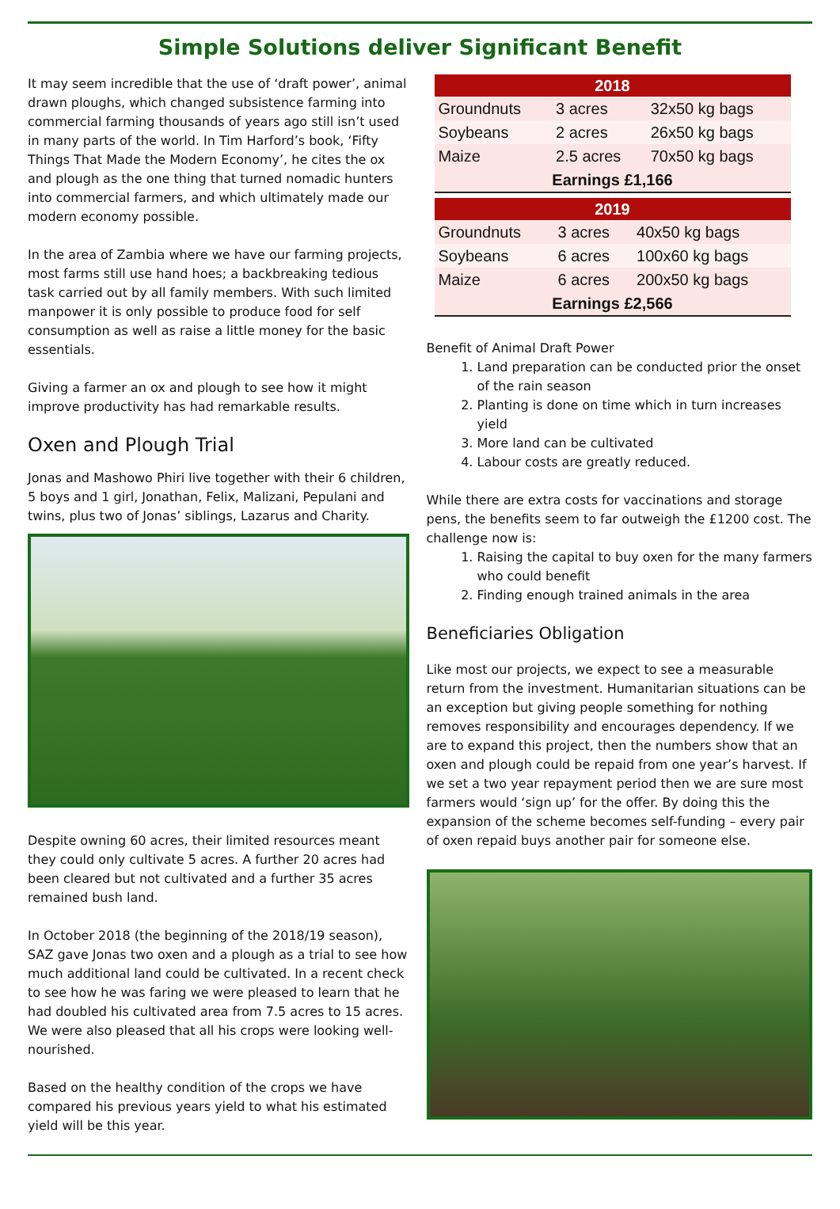Simple Solutions deliver Significant Benefit
It may seem incredible that the use of ‘draft power’, animal drawn ploughs, which changed subsistence farming into commercial farming thousands of years ago still isn’t used in many parts of the world. In Tim Harford’s book, ‘Fifty Things That Made the Modern Economy’, he cites the ox and plough as the one thing that turned nomadic hunters into commercial farmers, and which ultimately made our modern economy possible.
In the area of Zambia where we have our farming projects, most farms still use hand hoes; a backbreaking tedious task carried out by all family members. With such limited manpower it is only possible to produce food for self consumption as well as raise a little money for the basic essentials.
Giving a farmer an ox and plough to see how it might improve productivity has had remarkable results.
Oxen and Plough Trial
Jonas and Mashowo Phiri live together with their 6 children, 5 boys and 1 girl, Jonathan, Felix, Malizani, Pepulani and twins, plus two of Jonas’ siblings, Lazarus and Charity.
Despite owning 60 acres, their limited resources meant they could only cultivate 5 acres. A further 20 acres had been cleared but not cultivated and a further 35 acres remained bush land.
In October 2018 (the beginning of the 2018/19 season), SAZ gave Jonas two oxen and a plough as a trial to see how much additional land could be cultivated. In a recent check to see how he was faring we were pleased to learn that he had doubled his cultivated area from 7.5 acres to 15 acres. We were also pleased that all his crops were looking well-nourished.
Based on the healthy condition of the crops we have compared his previous years yield to what his estimated yield will be this year.
| 2018 | | |
| --- | --- | --- |
| Groundnuts | 3 acres | 32x50 kg bags |
| Soybeans | 2 acres | 26x50 kg bags |
| Maize | 2.5 acres | 70x50 kg bags |
| Earnings £1,166 | | |
| 2019 | | |
| --- | --- | --- |
| Groundnuts | 3 acres | 40x50 kg bags |
| Soybeans | 6 acres | 100x60 kg bags |
| Maize | 6 acres | 200x50 kg bags |
| Earnings £2,566 | | |
Benefit of Animal Draft Power
1. Land preparation can be conducted prior the onset of the rain season
2. Planting is done on time which in turn increases yield
3. More land can be cultivated
4. Labour costs are greatly reduced.
While there are extra costs for vaccinations and storage pens, the benefits seem to far outweigh the £1200 cost. The challenge now is:
1. Raising the capital to buy oxen for the many farmers who could benefit
2. Finding enough trained animals in the area
Beneficiaries Obligation
Like most our projects, we expect to see a measurable return from the investment. Humanitarian situations can be an exception but giving people something for nothing removes responsibility and encourages dependency. If we are to expand this project, then the numbers show that an oxen and plough could be repaid from one year’s harvest. If we set a two year repayment period then we are sure most farmers would ‘sign up’ for the offer. By doing this the expansion of the scheme becomes self-funding – every pair of oxen repaid buys another pair for someone else.